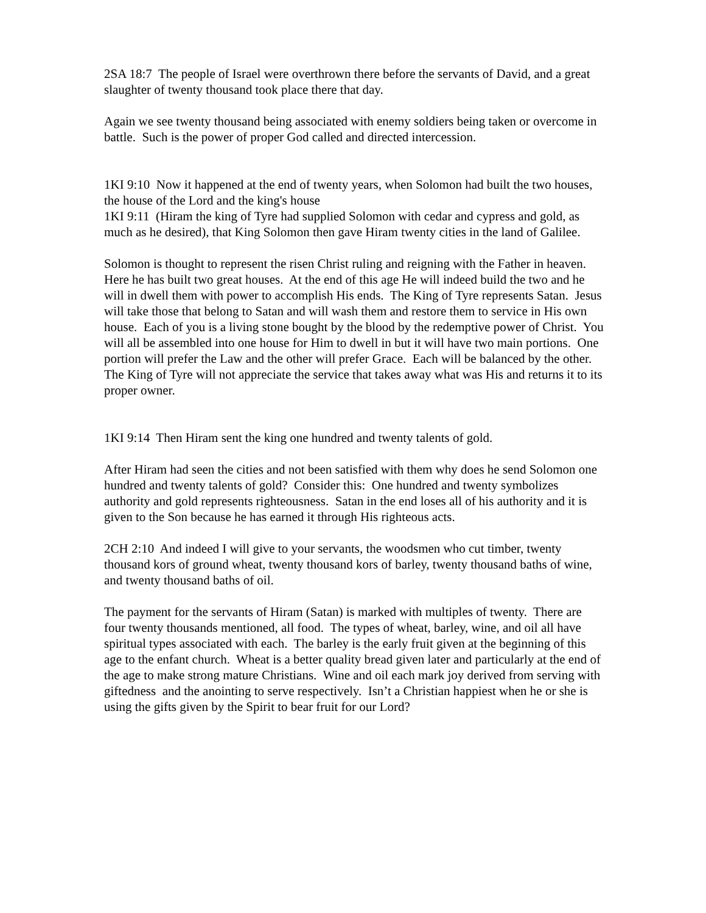2SA 18:7 The people of Israel were overthrown there before the servants of David, and a great slaughter of twenty thousand took place there that day.
Again we see twenty thousand being associated with enemy soldiers being taken or overcome in battle. Such is the power of proper God called and directed intercession.
1KI 9:10 Now it happened at the end of twenty years, when Solomon had built the two houses, the house of the Lord and the king's house
1KI 9:11 (Hiram the king of Tyre had supplied Solomon with cedar and cypress and gold, as much as he desired), that King Solomon then gave Hiram twenty cities in the land of Galilee.
Solomon is thought to represent the risen Christ ruling and reigning with the Father in heaven. Here he has built two great houses. At the end of this age He will indeed build the two and he will in dwell them with power to accomplish His ends. The King of Tyre represents Satan. Jesus will take those that belong to Satan and will wash them and restore them to service in His own house. Each of you is a living stone bought by the blood by the redemptive power of Christ. You will all be assembled into one house for Him to dwell in but it will have two main portions. One portion will prefer the Law and the other will prefer Grace. Each will be balanced by the other. The King of Tyre will not appreciate the service that takes away what was His and returns it to its proper owner.
1KI 9:14 Then Hiram sent the king one hundred and twenty talents of gold.
After Hiram had seen the cities and not been satisfied with them why does he send Solomon one hundred and twenty talents of gold? Consider this: One hundred and twenty symbolizes authority and gold represents righteousness. Satan in the end loses all of his authority and it is given to the Son because he has earned it through His righteous acts.
2CH 2:10 And indeed I will give to your servants, the woodsmen who cut timber, twenty thousand kors of ground wheat, twenty thousand kors of barley, twenty thousand baths of wine, and twenty thousand baths of oil.
The payment for the servants of Hiram (Satan) is marked with multiples of twenty. There are four twenty thousands mentioned, all food. The types of wheat, barley, wine, and oil all have spiritual types associated with each. The barley is the early fruit given at the beginning of this age to the enfant church. Wheat is a better quality bread given later and particularly at the end of the age to make strong mature Christians. Wine and oil each mark joy derived from serving with giftedness and the anointing to serve respectively. Isn’t a Christian happiest when he or she is using the gifts given by the Spirit to bear fruit for our Lord?